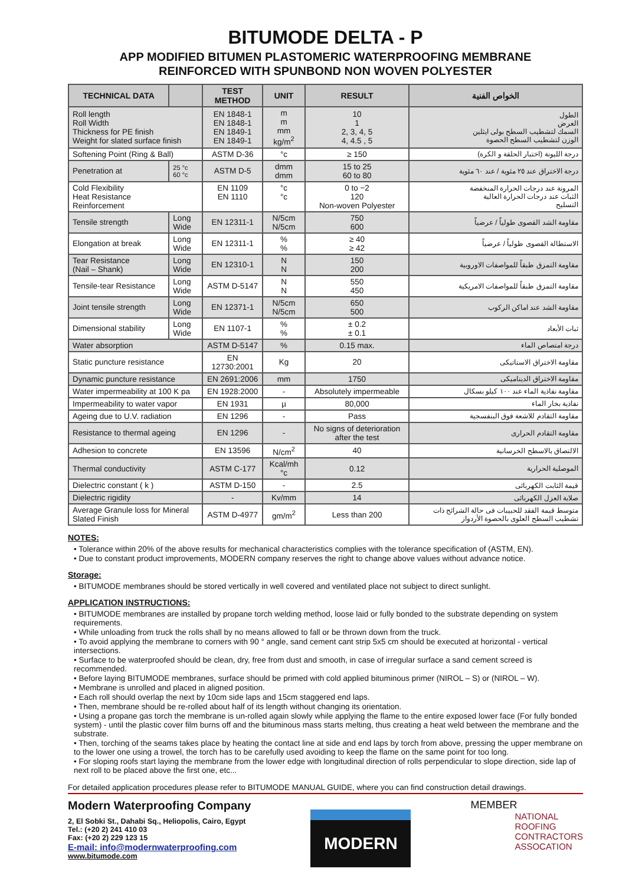BITUMODE DELTA - P
APP MODIFIED BITUMEN PLASTOMERIC WATERPROOFING MEMBRANE
REINFORCED WITH SPUNBOND NON WOVEN POLYESTER
| TECHNICAL DATA | | TEST METHOD | UNIT | RESULT | الخواص الفنية |
| --- | --- | --- | --- | --- | --- |
| Roll length Roll Width Thickness for PE finish Weight for slated surface finish | | EN 1848-1 EN 1848-1 EN 1849-1 EN 1849-1 | m m mm kg/m<sup>2</sup> | 10 1 2, 3, 4, 5 4, 4.5 , 5 | الطول العرض السمك لتشطيب السطح بولى ايثلين الوزن لتشطيب السطح الحصوة |
| Softening Point (Ring & Ball) | | ASTM D-36 | °c | ≥ 150 | درجة الليونة (اختبار الحلقة و الكرة) |
| Penetration at | 25 °c 60 °c | ASTM D-5 | dmm dmm | 15 to 25 60 to 80 | درجة الاختراق عند ٢٥ مئوية / عند ٦٠ مئوية |
| Cold Flexibility Heat Resistance Reinforcement | | EN 1109 EN 1110 | °c °c | 0 to −2 120 Non-woven Polyester | المرونة عند درجات الحرارة المنخفضة الثبات عند درجات الحرارة العالية التسليح |
| Tensile strength | Long Wide | EN 12311-1 | N/5cm N/5cm | 750 600 | مقاومة الشد القصوى طولياً / عرضياً |
| Elongation at break | Long Wide | EN 12311-1 | % % | ≥ 40 ≥ 42 | الاستطالة القصوى طولياً / عرضياً |
| Tear Resistance (Nail – Shank) | Long Wide | EN 12310-1 | N N | 150 200 | مقاومة التمزق طبقاً للمواصفات الاوروبية |
| Tensile-tear Resistance | Long Wide | ASTM D-5147 | N N | 550 450 | مقاومة التمزق طبقاً للمواصفات الامريكية |
| Joint tensile strength | Long Wide | EN 12371-1 | N/5cm N/5cm | 650 500 | مقاومة الشد عند اماكن الركوب |
| Dimensional stability | Long Wide | EN 1107-1 | % % | ± 0.2 ± 0.1 | ثبات الأبعاد |
| Water absorption | | ASTM D-5147 | % | 0.15 max. | درجة امتصاص الماء |
| Static puncture resistance | | EN 12730:2001 | Kg | 20 | مقاومة الاختراق الاستاتيكى |
| Dynamic puncture resistance | | EN 2691:2006 | mm | 1750 | مقاومة الاختراق الديناميكى |
| Water impermeability at 100 K pa | | EN 1928:2000 | - | Absolutely impermeable | مقاومة نفاذية الماء عند ١٠٠ كيلو بسكال |
| Impermeability to water vapor | | EN 1931 | µ | 80,000 | نفاذية بخار الماء |
| Ageing due to U.V. radiation | | EN 1296 | - | Pass | مقاومة التقادم للاشعة فوق البنفسجية |
| Resistance to thermal ageing | | EN 1296 | - | No signs of deterioration after the test | مقاومة التقادم الحرارى |
| Adhesion to concrete | | EN 13596 | N/cm<sup>2</sup> | 40 | الالتصاق بالاسطح الخرسانية |
| Thermal conductivity | | ASTM C-177 | Kcal/mh °c | 0.12 | الموصلية الحرارية |
| Dielectric constant ( k ) | | ASTM D-150 | - | 2.5 | قيمة الثابت الكهربائى |
| Dielectric rigidity | | - | Kv/mm | 14 | صلابة العزل الكهربائى |
| Average Granule loss for Mineral Slated Finish | | ASTM D-4977 | gm/m<sup>2</sup> | Less than 200 | متوسط قيمة الفقد للحبيبات فى حالة الشرائح ذات تشطيب السطح العلوى بالحصوة الأردواز |
NOTES:
• Tolerance within 20% of the above results for mechanical characteristics complies with the tolerance specification of (ASTM, EN).
• Due to constant product improvements, MODERN company reserves the right to change above values without advance notice.
Storage:
• BITUMODE membranes should be stored vertically in well covered and ventilated place not subject to direct sunlight.
APPLICATION INSTRUCTIONS:
• BITUMODE membranes are installed by propane torch welding method, loose laid or fully bonded to the substrate depending on system requirements.
• While unloading from truck the rolls shall by no means allowed to fall or be thrown down from the truck.
• To avoid applying the membrane to corners with 90 ° angle, sand cement cant strip 5x5 cm should be executed at horizontal - vertical intersections.
• Surface to be waterproofed should be clean, dry, free from dust and smooth, in case of irregular surface a sand cement screed is recommended.
• Before laying BITUMODE membranes, surface should be primed with cold applied bituminous primer (NIROL – S) or (NIROL – W).
• Membrane is unrolled and placed in aligned position.
• Each roll should overlap the next by 10cm side laps and 15cm staggered end laps.
• Then, membrane should be re-rolled about half of its length without changing its orientation.
• Using a propane gas torch the membrane is un-rolled again slowly while applying the flame to the entire exposed lower face (For fully bonded system) - until the plastic cover film burns off and the bituminous mass starts melting, thus creating a heat weld between the membrane and the substrate.
• Then, torching of the seams takes place by heating the contact line at side and end laps by torch from above, pressing the upper membrane on to the lower one using a trowel, the torch has to be carefully used avoiding to keep the flame on the same point for too long.
• For sloping roofs start laying the membrane from the lower edge with longitudinal direction of rolls perpendicular to slope direction, side lap of next roll to be placed above the first one, etc...
For detailed application procedures please refer to BITUMODE MANUAL GUIDE, where you can find construction detail drawings.
Modern Waterproofing Company
2, El Sobki St., Dahabi Sq., Heliopolis, Cairo, Egypt
Tel.: (+20 2) 241 410 03
Fax: (+20 2) 229 123 15
E-mail: info@modernwaterproofing.com
www.bitumode.com
MODERN
MEMBER
NATIONAL
ROOFING
CONTRACTORS
ASSOCATION